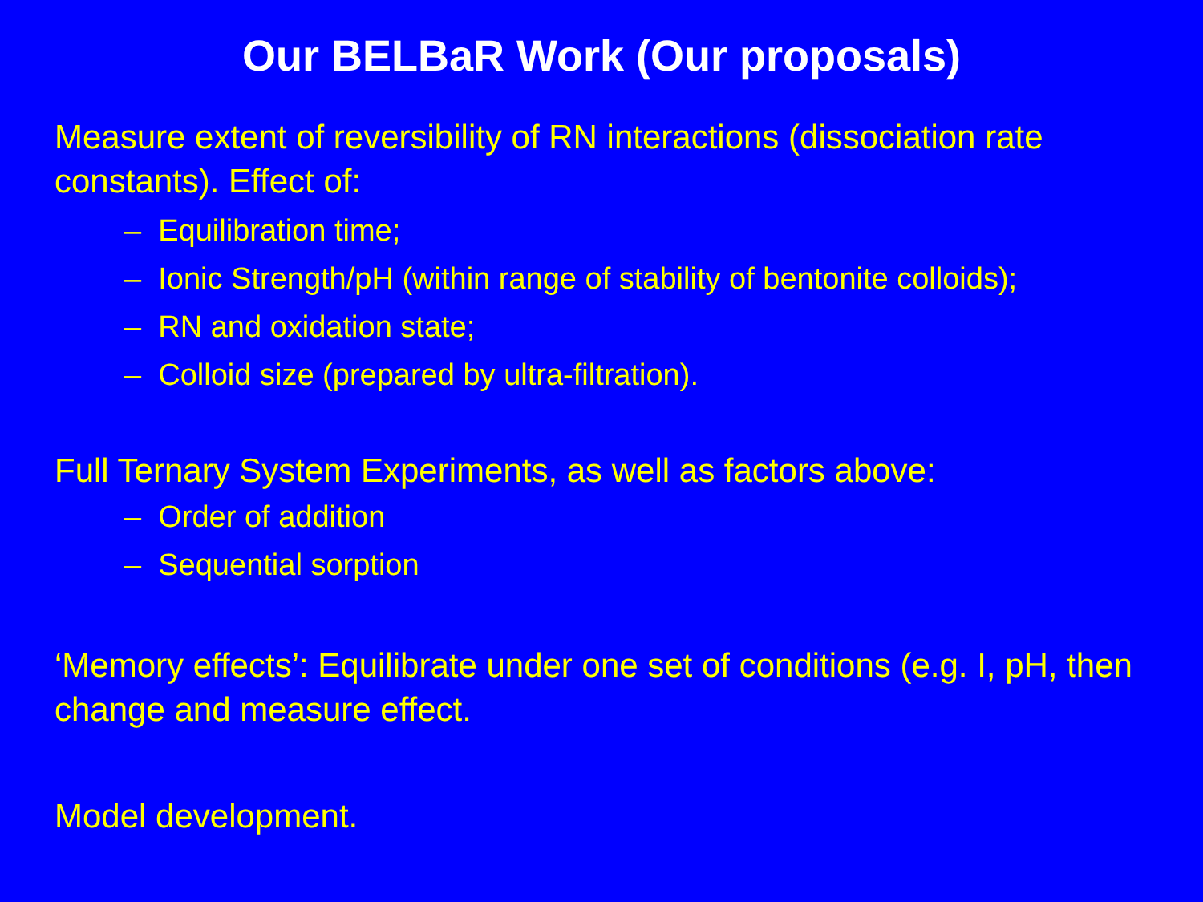Our BELBaR Work (Our proposals)
Measure extent of reversibility of RN interactions (dissociation rate constants). Effect of:
– Equilibration time;
– Ionic Strength/pH (within range of stability of bentonite colloids);
– RN and oxidation state;
– Colloid size (prepared by ultra-filtration).
Full Ternary System Experiments, as well as factors above:
– Order of addition
– Sequential sorption
‘Memory effects’: Equilibrate under one set of conditions (e.g. I, pH, then change and measure effect.
Model development.